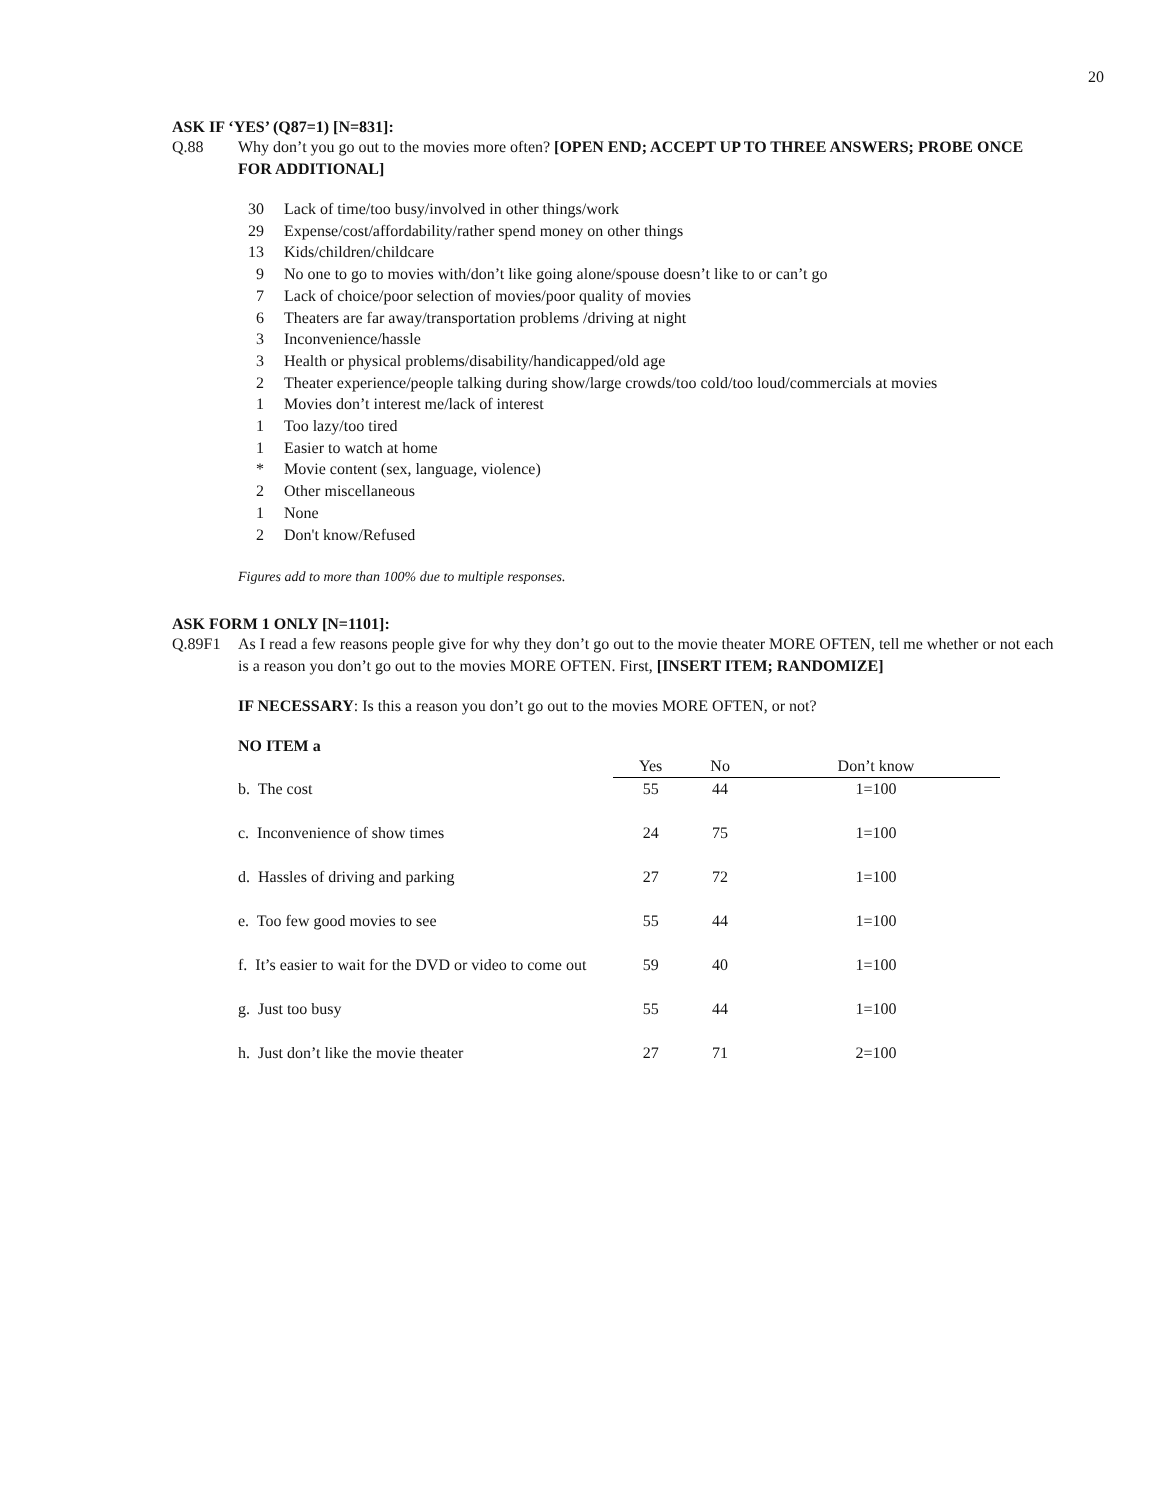20
ASK IF ‘YES’ (Q87=1) [N=831]:
Q.88 Why don’t you go out to the movies more often? [OPEN END; ACCEPT UP TO THREE ANSWERS; PROBE ONCE FOR ADDITIONAL]
30 Lack of time/too busy/involved in other things/work
29 Expense/cost/affordability/rather spend money on other things
13 Kids/children/childcare
9 No one to go to movies with/don’t like going alone/spouse doesn’t like to or can’t go
7 Lack of choice/poor selection of movies/poor quality of movies
6 Theaters are far away/transportation problems /driving at night
3 Inconvenience/hassle
3 Health or physical problems/disability/handicapped/old age
2 Theater experience/people talking during show/large crowds/too cold/too loud/commercials at movies
1 Movies don’t interest me/lack of interest
1 Too lazy/too tired
1 Easier to watch at home
* Movie content (sex, language, violence)
2 Other miscellaneous
1 None
2 Don't know/Refused
Figures add to more than 100% due to multiple responses.
ASK FORM 1 ONLY [N=1101]:
Q.89F1 As I read a few reasons people give for why they don’t go out to the movie theater MORE OFTEN, tell me whether or not each is a reason you don’t go out to the movies MORE OFTEN. First, [INSERT ITEM; RANDOMIZE]
IF NECESSARY: Is this a reason you don’t go out to the movies MORE OFTEN, or not?
NO ITEM a
| | Yes | No | Don’t know |
| b. The cost | 55 | 44 | 1=100 |
| c. Inconvenience of show times | 24 | 75 | 1=100 |
| d. Hassles of driving and parking | 27 | 72 | 1=100 |
| e. Too few good movies to see | 55 | 44 | 1=100 |
| f. It’s easier to wait for the DVD or video to come out | 59 | 40 | 1=100 |
| g. Just too busy | 55 | 44 | 1=100 |
| h. Just don’t like the movie theater | 27 | 71 | 2=100 |